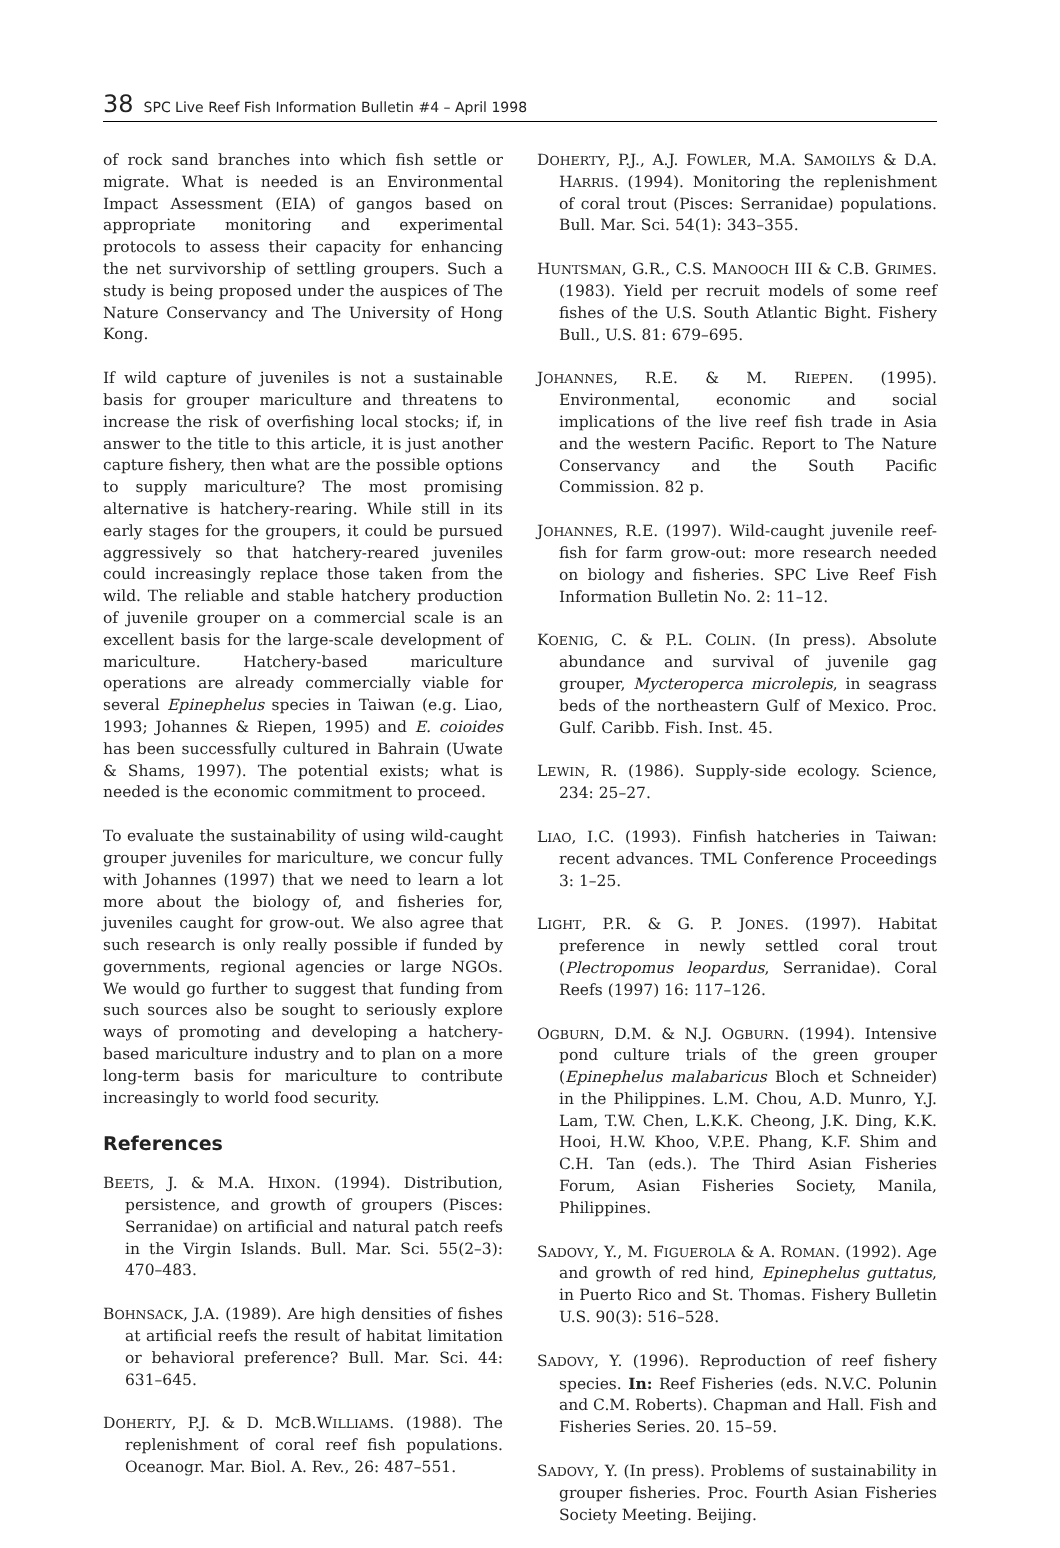38 SPC Live Reef Fish Information Bulletin #4 – April 1998
of rock sand branches into which fish settle or migrate. What is needed is an Environmental Impact Assessment (EIA) of gangos based on appropriate monitoring and experimental protocols to assess their capacity for enhancing the net survivorship of settling groupers. Such a study is being proposed under the auspices of The Nature Conservancy and The University of Hong Kong.
If wild capture of juveniles is not a sustainable basis for grouper mariculture and threatens to increase the risk of overfishing local stocks; if, in answer to the title to this article, it is just another capture fishery, then what are the possible options to supply mariculture? The most promising alternative is hatchery-rearing. While still in its early stages for the groupers, it could be pursued aggressively so that hatchery-reared juveniles could increasingly replace those taken from the wild. The reliable and stable hatchery production of juvenile grouper on a commercial scale is an excellent basis for the large-scale development of mariculture. Hatchery-based mariculture operations are already commercially viable for several Epinephelus species in Taiwan (e.g. Liao, 1993; Johannes & Riepen, 1995) and E. coioides has been successfully cultured in Bahrain (Uwate & Shams, 1997). The potential exists; what is needed is the economic commitment to proceed.
To evaluate the sustainability of using wild-caught grouper juveniles for mariculture, we concur fully with Johannes (1997) that we need to learn a lot more about the biology of, and fisheries for, juveniles caught for grow-out. We also agree that such research is only really possible if funded by governments, regional agencies or large NGOs. We would go further to suggest that funding from such sources also be sought to seriously explore ways of promoting and developing a hatchery-based mariculture industry and to plan on a more long-term basis for mariculture to contribute increasingly to world food security.
References
BEETS, J. & M.A. HIXON. (1994). Distribution, persistence, and growth of groupers (Pisces: Serranidae) on artificial and natural patch reefs in the Virgin Islands. Bull. Mar. Sci. 55(2–3): 470–483.
BOHNSACK, J.A. (1989). Are high densities of fishes at artificial reefs the result of habitat limitation or behavioral preference? Bull. Mar. Sci. 44: 631–645.
DOHERTY, P.J. & D. MCB.WILLIAMS. (1988). The replenishment of coral reef fish populations. Oceanogr. Mar. Biol. A. Rev., 26: 487–551.
DOHERTY, P.J., A.J. FOWLER, M.A. SAMOILYS & D.A. HARRIS. (1994). Monitoring the replenishment of coral trout (Pisces: Serranidae) populations. Bull. Mar. Sci. 54(1): 343–355.
HUNTSMAN, G.R., C.S. MANOOCH III & C.B. GRIMES. (1983). Yield per recruit models of some reef fishes of the U.S. South Atlantic Bight. Fishery Bull., U.S. 81: 679–695.
JOHANNES, R.E. & M. RIEPEN. (1995). Environmental, economic and social implications of the live reef fish trade in Asia and the western Pacific. Report to The Nature Conservancy and the South Pacific Commission. 82 p.
JOHANNES, R.E. (1997). Wild-caught juvenile reef-fish for farm grow-out: more research needed on biology and fisheries. SPC Live Reef Fish Information Bulletin No. 2: 11–12.
KOENIG, C. & P.L. COLIN. (In press). Absolute abundance and survival of juvenile gag grouper, Mycteroperca microlepis, in seagrass beds of the northeastern Gulf of Mexico. Proc. Gulf. Caribb. Fish. Inst. 45.
LEWIN, R. (1986). Supply-side ecology. Science, 234: 25–27.
LIAO, I.C. (1993). Finfish hatcheries in Taiwan: recent advances. TML Conference Proceedings 3: 1–25.
LIGHT, P.R. & G. P. JONES. (1997). Habitat preference in newly settled coral trout (Plectropomus leopardus, Serranidae). Coral Reefs (1997) 16: 117–126.
OGBURN, D.M. & N.J. OGBURN. (1994). Intensive pond culture trials of the green grouper (Epinephelus malabaricus Bloch et Schneider) in the Philippines. L.M. Chou, A.D. Munro, Y.J. Lam, T.W. Chen, L.K.K. Cheong, J.K. Ding, K.K. Hooi, H.W. Khoo, V.P.E. Phang, K.F. Shim and C.H. Tan (eds.). The Third Asian Fisheries Forum, Asian Fisheries Society, Manila, Philippines.
SADOVY, Y., M. FIGUEROLA & A. ROMAN. (1992). Age and growth of red hind, Epinephelus guttatus, in Puerto Rico and St. Thomas. Fishery Bulletin U.S. 90(3): 516–528.
SADOVY, Y. (1996). Reproduction of reef fishery species. In: Reef Fisheries (eds. N.V.C. Polunin and C.M. Roberts). Chapman and Hall. Fish and Fisheries Series. 20. 15–59.
SADOVY, Y. (In press). Problems of sustainability in grouper fisheries. Proc. Fourth Asian Fisheries Society Meeting. Beijing.